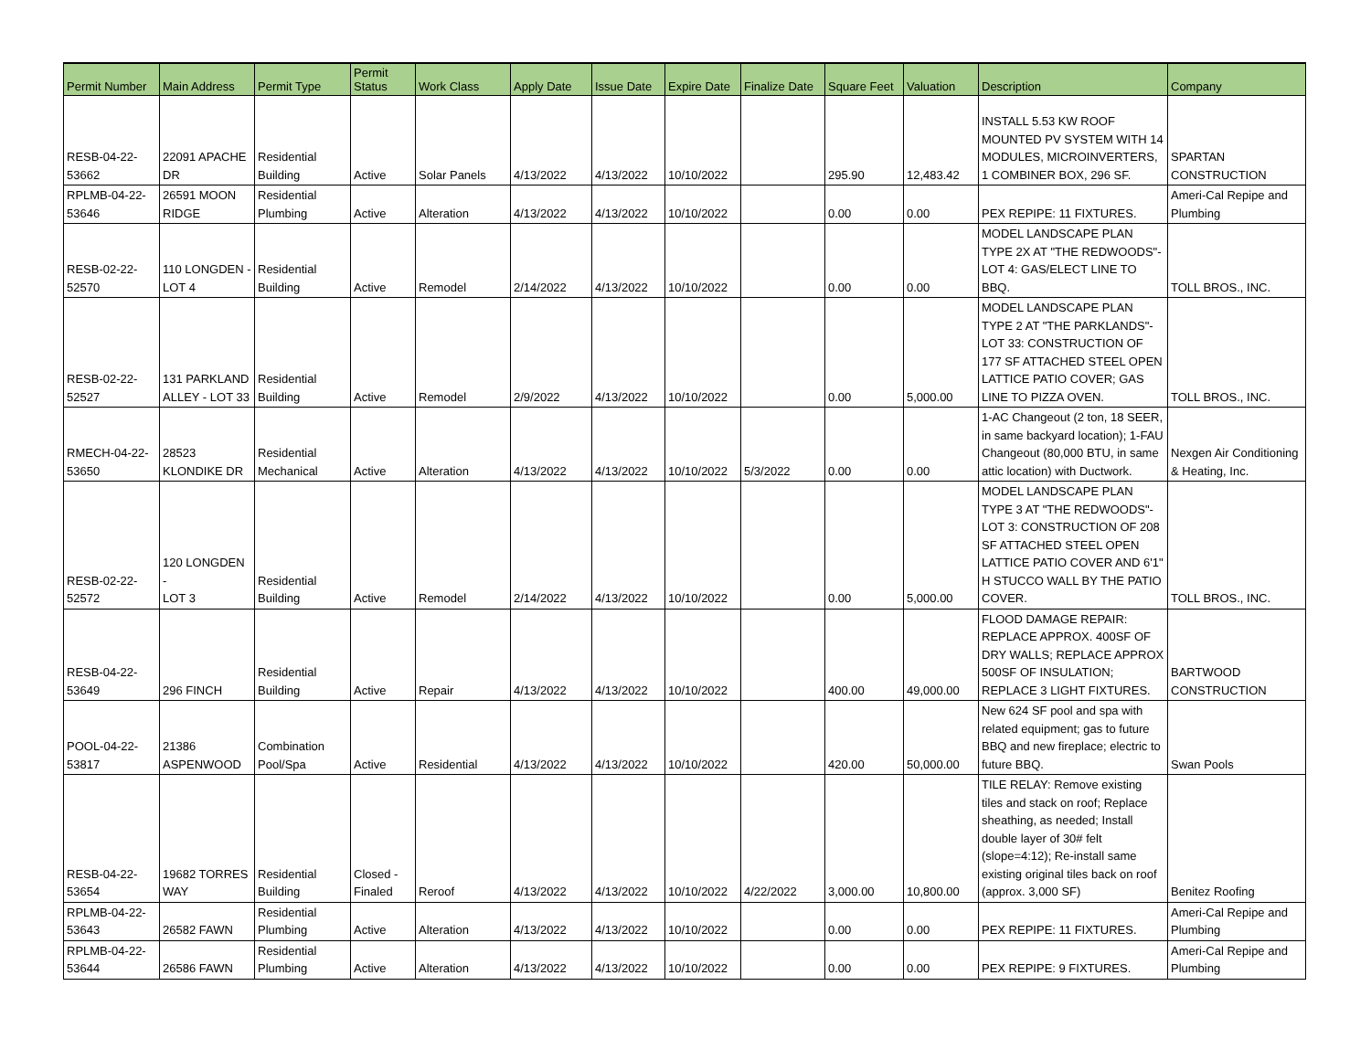| Permit Number | Main Address | Permit Type | Permit Status | Work Class | Apply Date | Issue Date | Expire Date | Finalize Date | Square Feet | Valuation | Description | Company |
| --- | --- | --- | --- | --- | --- | --- | --- | --- | --- | --- | --- | --- |
| RESB-04-22- 53662 | 22091 APACHE DR | Residential Building | Active | Solar Panels | 4/13/2022 | 4/13/2022 | 10/10/2022 | | 295.90 | 12,483.42 | INSTALL 5.53 KW ROOF MOUNTED PV SYSTEM WITH 14 MODULES, MICROINVERTERS, 1 COMBINER BOX, 296 SF. | SPARTAN CONSTRUCTION |
| RPLMB-04-22- 53646 | 26591 MOON RIDGE | Residential Plumbing | Active | Alteration | 4/13/2022 | 4/13/2022 | 10/10/2022 | | 0.00 | 0.00 | PEX REPIPE: 11 FIXTURES. | Ameri-Cal Repipe and Plumbing |
| RESB-02-22- 52570 | 110 LONGDEN - LOT 4 | Residential Building | Active | Remodel | 2/14/2022 | 4/13/2022 | 10/10/2022 | | 0.00 | 0.00 | MODEL LANDSCAPE PLAN TYPE 2X AT "THE REDWOODS"- LOT 4: GAS/ELECT LINE TO BBQ. | TOLL BROS., INC. |
| RESB-02-22- 52527 | 131 PARKLAND ALLEY - LOT 33 | Residential Building | Active | Remodel | 2/9/2022 | 4/13/2022 | 10/10/2022 | | 0.00 | 5,000.00 | MODEL LANDSCAPE PLAN TYPE 2 AT "THE PARKLANDS"- LOT 33: CONSTRUCTION OF 177 SF ATTACHED STEEL OPEN LATTICE PATIO COVER; GAS LINE TO PIZZA OVEN. | TOLL BROS., INC. |
| RMECH-04-22- 53650 | 28523 KLONDIKE DR | Residential Mechanical | Active | Alteration | 4/13/2022 | 4/13/2022 | 10/10/2022 | 5/3/2022 | 0.00 | 0.00 | 1-AC Changeout (2 ton, 18 SEER, in same backyard location); 1-FAU Changeout (80,000 BTU, in same attic location) with Ductwork. | Nexgen Air Conditioning & Heating, Inc. |
| RESB-02-22- 52572 | 120 LONGDEN - LOT 3 | Residential Building | Active | Remodel | 2/14/2022 | 4/13/2022 | 10/10/2022 | | 0.00 | 5,000.00 | MODEL LANDSCAPE PLAN TYPE 3 AT "THE REDWOODS"- LOT 3: CONSTRUCTION OF 208 SF ATTACHED STEEL OPEN LATTICE PATIO COVER AND 6'1" H STUCCO WALL BY THE PATIO COVER. | TOLL BROS., INC. |
| RESB-04-22- 53649 | 296 FINCH | Residential Building | Active | Repair | 4/13/2022 | 4/13/2022 | 10/10/2022 | | 400.00 | 49,000.00 | FLOOD DAMAGE REPAIR: REPLACE APPROX. 400SF OF DRY WALLS; REPLACE APPROX 500SF OF INSULATION; REPLACE 3 LIGHT FIXTURES. | BARTWOOD CONSTRUCTION |
| POOL-04-22- 53817 | 21386 ASPENWOOD | Combination Pool/Spa | Active | Residential | 4/13/2022 | 4/13/2022 | 10/10/2022 | | 420.00 | 50,000.00 | New 624 SF pool and spa with related equipment; gas to future BBQ and new fireplace; electric to future BBQ. | Swan Pools |
| RESB-04-22- 53654 | 19682 TORRES WAY | Residential Building | Closed - Finaled | Reroof | 4/13/2022 | 4/13/2022 | 10/10/2022 | 4/22/2022 | 3,000.00 | 10,800.00 | TILE RELAY: Remove existing tiles and stack on roof; Replace sheathing, as needed; Install double layer of 30# felt (slope=4:12); Re-install same existing original tiles back on roof (approx. 3,000 SF) | Benitez Roofing |
| RPLMB-04-22- 53643 | 26582 FAWN | Residential Plumbing | Active | Alteration | 4/13/2022 | 4/13/2022 | 10/10/2022 | | 0.00 | 0.00 | PEX REPIPE: 11 FIXTURES. | Ameri-Cal Repipe and Plumbing |
| RPLMB-04-22- 53644 | 26586 FAWN | Residential Plumbing | Active | Alteration | 4/13/2022 | 4/13/2022 | 10/10/2022 | | 0.00 | 0.00 | PEX REPIPE: 9 FIXTURES. | Ameri-Cal Repipe and Plumbing |